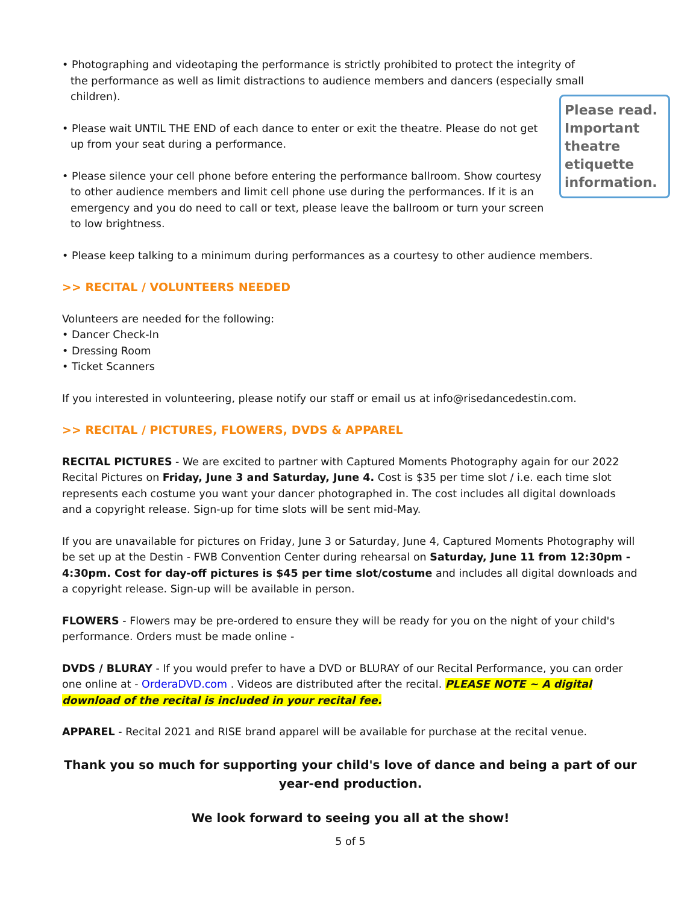Please read. Important theatre etiquette information.
• Photographing and videotaping the performance is strictly prohibited to protect the integrity of the performance as well as limit distractions to audience members and dancers (especially small children).
• Please wait UNTIL THE END of each dance to enter or exit the theatre. Please do not get up from your seat during a performance.
• Please silence your cell phone before entering the performance ballroom. Show courtesy to other audience members and limit cell phone use during the performances. If it is an emergency and you do need to call or text, please leave the ballroom or turn your screen to low brightness.
• Please keep talking to a minimum during performances as a courtesy to other audience members.
>> RECITAL / VOLUNTEERS NEEDED
Volunteers are needed for the following:
• Dancer Check-In
• Dressing Room
• Ticket Scanners
If you interested in volunteering, please notify our staff or email us at info@risedancedestin.com.
>> RECITAL / PICTURES, FLOWERS, DVDS & APPAREL
RECITAL PICTURES - We are excited to partner with Captured Moments Photography again for our 2022 Recital Pictures on Friday, June 3 and Saturday, June 4. Cost is $35 per time slot / i.e. each time slot represents each costume you want your dancer photographed in. The cost includes all digital downloads and a copyright release. Sign-up for time slots will be sent mid-May.
If you are unavailable for pictures on Friday, June 3 or Saturday, June 4, Captured Moments Photography will be set up at the Destin - FWB Convention Center during rehearsal on Saturday, June 11 from 12:30pm - 4:30pm. Cost for day-off pictures is $45 per time slot/costume and includes all digital downloads and a copyright release. Sign-up will be available in person.
FLOWERS - Flowers may be pre-ordered to ensure they will be ready for you on the night of your child's performance. Orders must be made online -
DVDS / BLURAY - If you would prefer to have a DVD or BLURAY of our Recital Performance, you can order one online at - OrderaDVD.com . Videos are distributed after the recital. PLEASE NOTE ~ A digital download of the recital is included in your recital fee.
APPAREL - Recital 2021 and RISE brand apparel will be available for purchase at the recital venue.
Thank you so much for supporting your child's love of dance and being a part of our year-end production.
We look forward to seeing you all at the show!
5 of 5